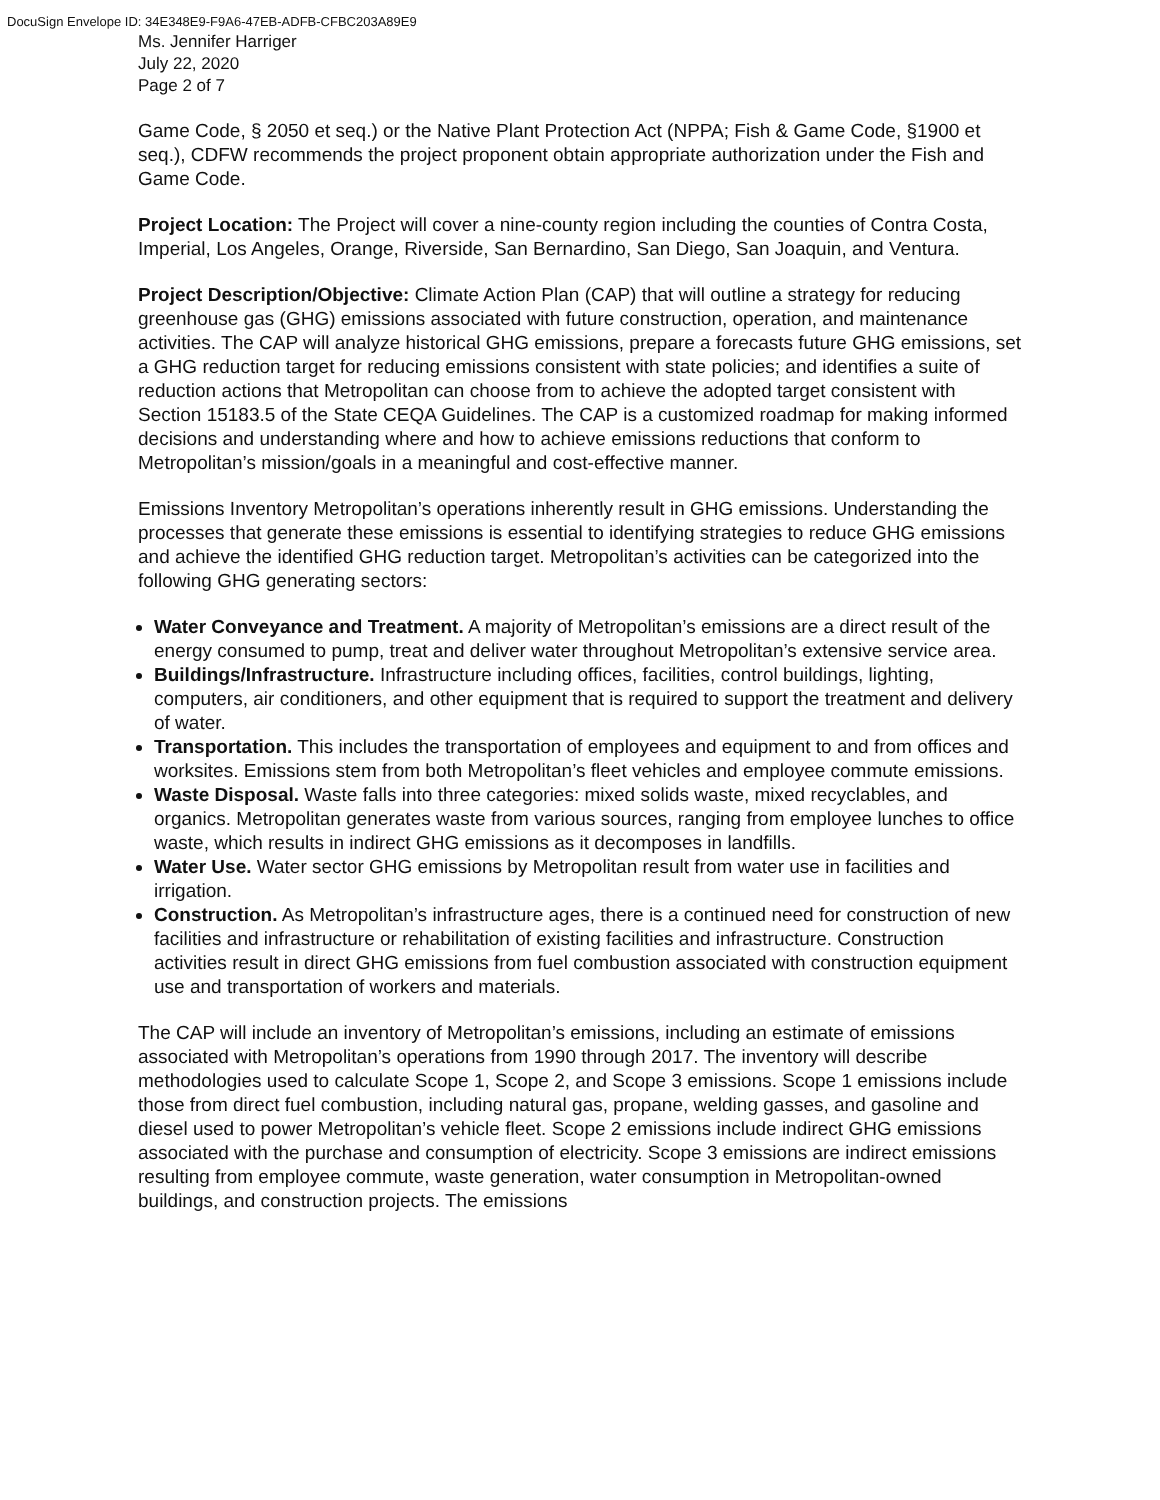DocuSign Envelope ID: 34E348E9-F9A6-47EB-ADFB-CFBC203A89E9
Ms. Jennifer Harriger
July 22, 2020
Page 2 of 7
Game Code, § 2050 et seq.) or the Native Plant Protection Act (NPPA; Fish & Game Code, §1900 et seq.), CDFW recommends the project proponent obtain appropriate authorization under the Fish and Game Code.
Project Location: The Project will cover a nine-county region including the counties of Contra Costa, Imperial, Los Angeles, Orange, Riverside, San Bernardino, San Diego, San Joaquin, and Ventura.
Project Description/Objective: Climate Action Plan (CAP) that will outline a strategy for reducing greenhouse gas (GHG) emissions associated with future construction, operation, and maintenance activities. The CAP will analyze historical GHG emissions, prepare a forecasts future GHG emissions, set a GHG reduction target for reducing emissions consistent with state policies; and identifies a suite of reduction actions that Metropolitan can choose from to achieve the adopted target consistent with Section 15183.5 of the State CEQA Guidelines. The CAP is a customized roadmap for making informed decisions and understanding where and how to achieve emissions reductions that conform to Metropolitan’s mission/goals in a meaningful and cost-effective manner.
Emissions Inventory Metropolitan’s operations inherently result in GHG emissions. Understanding the processes that generate these emissions is essential to identifying strategies to reduce GHG emissions and achieve the identified GHG reduction target. Metropolitan’s activities can be categorized into the following GHG generating sectors:
Water Conveyance and Treatment. A majority of Metropolitan’s emissions are a direct result of the energy consumed to pump, treat and deliver water throughout Metropolitan’s extensive service area.
Buildings/Infrastructure. Infrastructure including offices, facilities, control buildings, lighting, computers, air conditioners, and other equipment that is required to support the treatment and delivery of water.
Transportation. This includes the transportation of employees and equipment to and from offices and worksites. Emissions stem from both Metropolitan’s fleet vehicles and employee commute emissions.
Waste Disposal. Waste falls into three categories: mixed solids waste, mixed recyclables, and organics. Metropolitan generates waste from various sources, ranging from employee lunches to office waste, which results in indirect GHG emissions as it decomposes in landfills.
Water Use. Water sector GHG emissions by Metropolitan result from water use in facilities and irrigation.
Construction. As Metropolitan’s infrastructure ages, there is a continued need for construction of new facilities and infrastructure or rehabilitation of existing facilities and infrastructure. Construction activities result in direct GHG emissions from fuel combustion associated with construction equipment use and transportation of workers and materials.
The CAP will include an inventory of Metropolitan’s emissions, including an estimate of emissions associated with Metropolitan’s operations from 1990 through 2017. The inventory will describe methodologies used to calculate Scope 1, Scope 2, and Scope 3 emissions. Scope 1 emissions include those from direct fuel combustion, including natural gas, propane, welding gasses, and gasoline and diesel used to power Metropolitan’s vehicle fleet. Scope 2 emissions include indirect GHG emissions associated with the purchase and consumption of electricity. Scope 3 emissions are indirect emissions resulting from employee commute, waste generation, water consumption in Metropolitan-owned buildings, and construction projects. The emissions